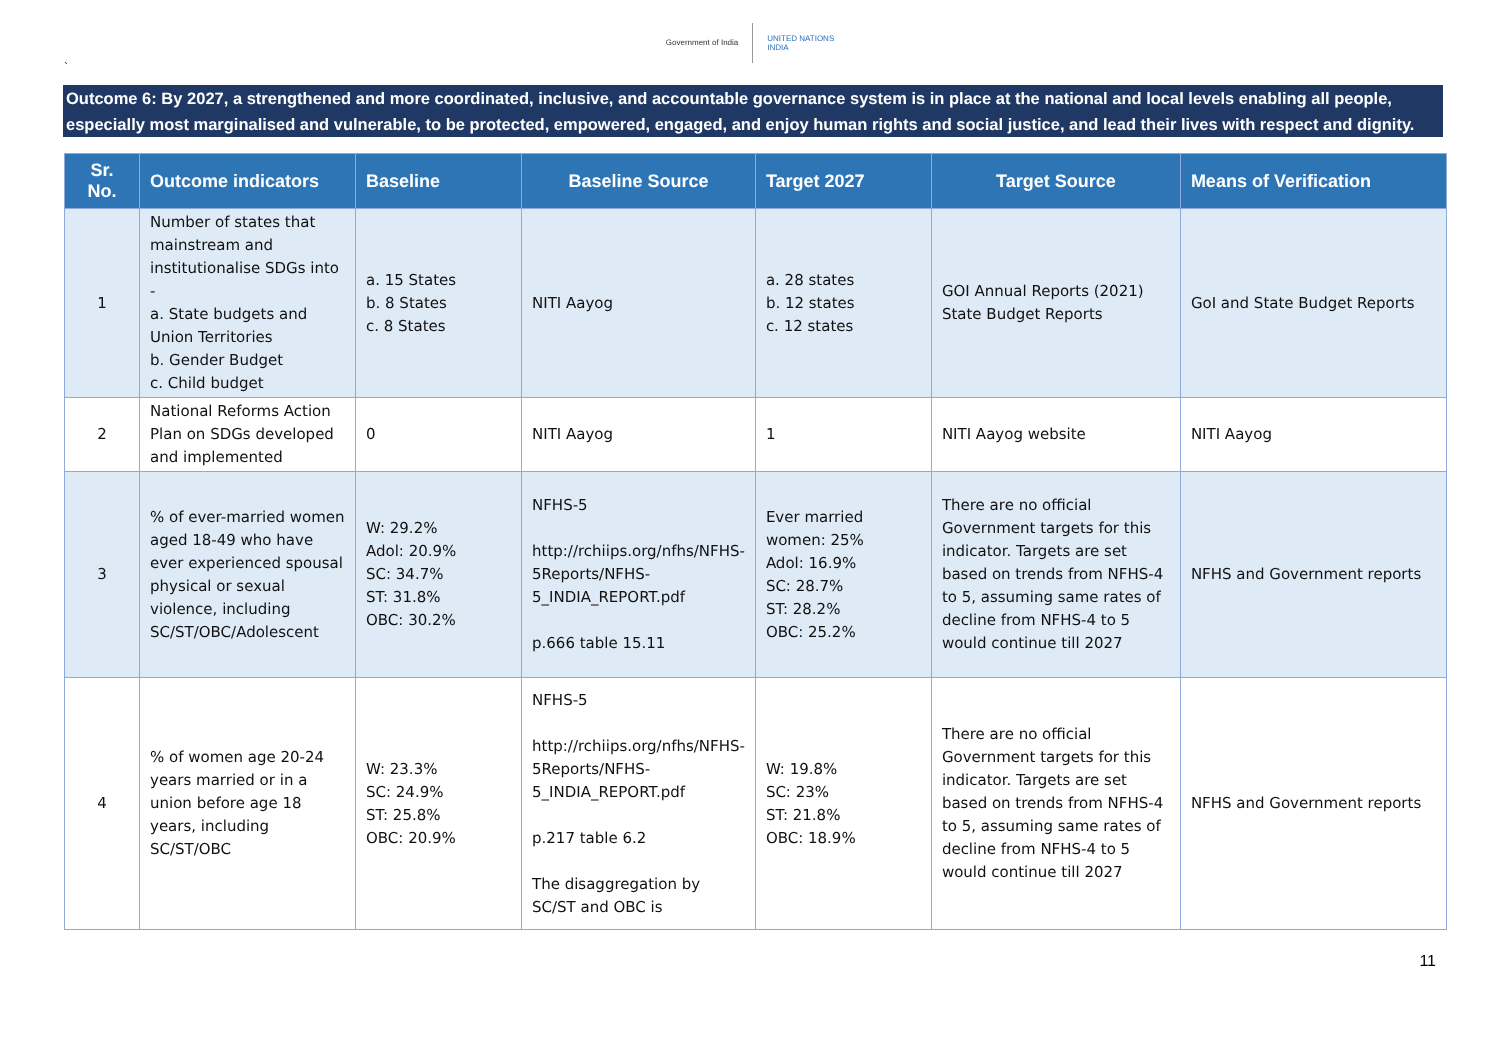Government of India UNITED NATIONS
INDIA
`
Outcome 6: By 2027, a strengthened and more coordinated, inclusive, and accountable governance system is in place at the national and local levels enabling all people, especially most marginalised and vulnerable, to be protected, empowered, engaged, and enjoy human rights and social justice, and lead their lives with respect and dignity.
| Sr. No. | Outcome indicators | Baseline | Baseline Source | Target 2027 | Target Source | Means of Verification |
| --- | --- | --- | --- | --- | --- | --- |
| 1 | Number of states that mainstream and institutionalise SDGs into - a. State budgets and Union Territories b. Gender Budget c. Child budget | a. 15 States b. 8 States c. 8 States | NITI Aayog | a. 28 states b. 12 states c. 12 states | GOI Annual Reports (2021) State Budget Reports | GoI and State Budget Reports |
| 2 | National Reforms Action Plan on SDGs developed and implemented | 0 | NITI Aayog | 1 | NITI Aayog website | NITI Aayog |
| 3 | % of ever-married women aged 18-49 who have ever experienced spousal physical or sexual violence, including SC/ST/OBC/Adolescent | W: 29.2% Adol: 20.9% SC: 34.7% ST: 31.8% OBC: 30.2% | NFHS-5 http://rchiips.org/nfhs/NFHS-5Reports/NFHS-5_INDIA_REPORT.pdf p.666 table 15.11 | Ever married women: 25% Adol: 16.9% SC: 28.7% ST: 28.2% OBC: 25.2% | There are no official Government targets for this indicator. Targets are set based on trends from NFHS-4 to 5, assuming same rates of decline from NFHS-4 to 5 would continue till 2027 | NFHS and Government reports |
| 4 | % of women age 20-24 years married or in a union before age 18 years, including SC/ST/OBC | W: 23.3% SC: 24.9% ST: 25.8% OBC: 20.9% | NFHS-5 http://rchiips.org/nfhs/NFHS-5Reports/NFHS-5_INDIA_REPORT.pdf p.217 table 6.2 The disaggregation by SC/ST and OBC is | W: 19.8% SC: 23% ST: 21.8% OBC: 18.9% | There are no official Government targets for this indicator. Targets are set based on trends from NFHS-4 to 5, assuming same rates of decline from NFHS-4 to 5 would continue till 2027 | NFHS and Government reports |
11